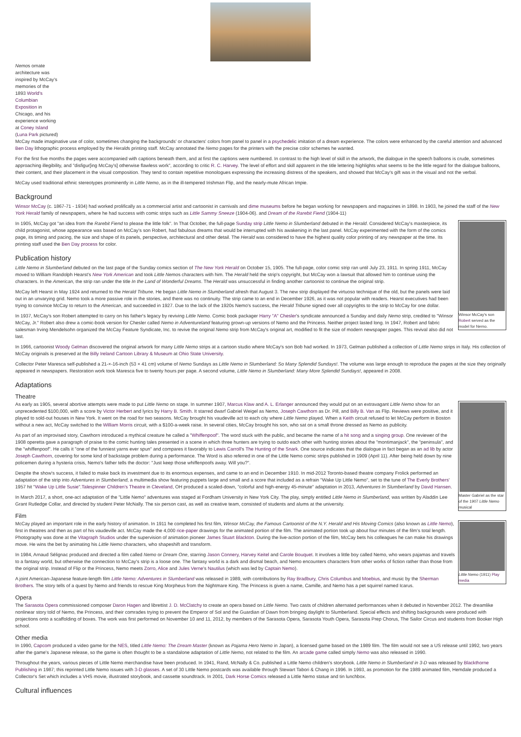Nemos ornate architecture was inspired by McCay's memories of the 1893 World's Columbian Exposition in Chicago, and his experience working at Coney Island (Luna Park pictured)
McCay made imaginative use of color, sometimes changing the backgrounds' or characters' colors from panel to panel in a psychedelic imitation of a dream experience. The colors were enhanced by the careful attention and advanced Ben Day lithographic process employed by the Heralds printing staff. McCay annotated the Nemo pages for the printers with the precise color schemes he wanted.
For the first five months the pages were accompanied with captions beneath them, and at first the captions were numbered. In contrast to the high level of skill in the artwork, the dialogue in the speech balloons is crude, sometimes approaching illegibility, and "disfigur[ing McCay's] otherwise flawless work", according to critic R. C. Harvey. The level of effort and skill apparent in the title lettering highlights what seems to be the little regard for the dialogue balloons, their content, and their placement in the visual composition. They tend to contain repetitive monologues expressing the increasing distress of the speakers, and showed that McCay's gift was in the visual and not the verbal.
McCay used traditional ethnic stereotypes prominently in Little Nemo, as in the ill-tempered Irishman Flip, and the nearly-mute African Impie.
Background
Winsor McCay (c. 1867-71 - 1934) had worked prolifically as a commercial artist and cartoonist in carnivals and dime museums before he began working for newspapers and magazines in 1898. In 1903, he joined the staff of the New York Herald family of newspapers, where he had success with comic strips such as Little Sammy Sneeze (1904-06). and Dream of the Rarebit Fiend (1904-11)
Winsor McCay's son Robert served as the model for Nemo.
In 1905, McCay got "an idea from the Rarebit Fiend to please the little folk". In That October, the full-page Sunday strip Little Nemo in Slumberland debuted in the Herald. Considered McCay's masterpiece, its child protagonist, whose appearance was based on McCay's son Robert, had fabulous dreams that would be interrupted with his awakening in the last panel. McCay experimented with the form of the comics page, its timing and pacing, the size and shape of its panels, perspective, architectural and other detail. The Herald was considered to have the highest quality color printing of any newspaper at the time. Its printing staff used the Ben Day process for color.
Publication history
Little Nemo in Slumberland debuted on the last page of the Sunday comics section of The New York Herald on October 15, 1905. The full-page, color comic strip ran until July 23, 1911. In spring 1911, McCay moved to William Randolph Hearst's New York American and took Little Nemos characters with him. The Herald held the strip's copyright, but McCay won a lawsuit that allowed him to continue using the characters. In the American, the strip ran under the title In the Land of Wonderful Dreams. The Herald was unsuccessful in finding another cartoonist to continue the original strip.
McCay left Hearst in May 1924 and returned to the Herald Tribune. He began Little Nemo in Slumberland afresh that August 3. The new strip displayed the virtuoso technique of the old, but the panels were laid out in an unvarying grid. Nemo took a more passive role in the stories, and there was no continuity. The strip came to an end in December 1926, as it was not popular with readers. Hearst executives had been trying to convince McCay to return to the American, and succeeded in 1927. Due to the lack of the 1920s Nemo's success, the Herald Tribune signed over all copyrights to the strip to McCay for one dollar.
In 1937, McCay's son Robert attempted to carry on his father's legacy by reviving Little Nemo. Comic book packager Harry "A" Chesler's syndicate announced a Sunday and daily Nemo strip, credited to "Winsor McCay, Jr." Robert also drew a comic-book version for Chesler called Nemo in Adventureland featuring grown-up versions of Nemo and the Princess. Neither project lasted long. In 1947, Robert and fabric salesman Irving Mendelsohn organized the McCay Feature Syndicate, Inc. to revive the original Nemo strip from McCay's original art, modified to fit the size of modern newspaper pages. This revival also did not last.
In 1966, cartoonist Woody Gelman discovered the original artwork for many Little Nemo strips at a cartoon studio where McCay's son Bob had worked. In 1973, Gelman published a collection of Little Nemo strips in Italy. His collection of McCay originals is preserved at the Billy Ireland Cartoon Library & Museum at Ohio State University.
Collector Peter Maresca self-published a 21-×-16-inch (53 × 41 cm) volume of Nemo Sundays as Little Nemo in Slumberland: So Many Splendid Sundays!. The volume was large enough to reproduce the pages at the size they originally appeared in newspapers. Restoration work took Maresca five to twenty hours per page. A second volume, Little Nemo in Slumberland: Many More Splendid Sundays!, appeared in 2008.
Adaptations
Theatre
Master Gabriel as the star of the 1907 Little Nemo musical
As early as 1905, several abortive attempts were made to put Little Nemo on stage. In summer 1907, Marcus Klaw and A. L. Erlanger announced they would put on an extravagant Little Nemo show for an unprecedented $100,000, with a score by Victor Herbert and lyrics by Harry B. Smith. It starred dwarf Gabriel Weigel as Nemo, Joseph Cawthorn as Dr. Pill, and Billy B. Van as Flip. Reviews were positive, and it played to sold-out houses in New York. It went on the road for two seasons. McCay brought his vaudeville act to each city where Little Nemo played. When a Keith circuit refused to let McCay perform in Boston without a new act, McCay switched to the William Morris circuit, with a $100-a-week raise. In several cities, McCay brought his son, who sat on a small throne dressed as Nemo as publicity.
As part of an improvised story, Cawthorn introduced a mythical creature he called a "Whiffenpoof". The word stuck with the public, and became the name of a hit song and a singing group. One reviewer of the 1908 operetta gave a paragraph of praise to the comic hunting tales presented in a scene in which three hunters are trying to outdo each other with hunting stories about the "montimanjack", the "peninsula", and the "whiffenpoof". He calls it "one of the funniest yarns ever spun" and compares it favorably to Lewis Carroll's The Hunting of the Snark. One source indicates that the dialogue in fact began as an ad lib by actor Joseph Cawthorn, covering for some kind of backstage problem during a performance. The Word is also referred in one of the Little Nemo comic strips published in 1909 (April 11). After being held down by nine policemen during a hysteria crisis, Nemo's father tells the doctor: "Just keep those whiffenpoofs away. Will you?".
Despite the show's success, it failed to make back its investment due to its enormous expenses, and came to an end in December 1910. In mid-2012 Toronto-based theatre company Frolick performed an adaptation of the strip into Adventures in Slumberland, a multimedia show featuring puppets large and small and a score that included as a refrain "Wake Up Little Nemo", set to the tune of The Everly Brothers' 1957 hit "Wake Up Little Susie".Talespinner Children's Theatre in Cleveland, OH produced a scaled-down, "colorful and high-energy 45-minute" adaptation in 2013, Adventures In Slumberland by David Hansen.
In March 2017, a short, one-act adaptation of the "Little Nemo" adventures was staged at Fordham University in New York City. The play, simply entitled Little Nemo in Slumberland, was written by Aladdin Lee Grant Rutledge Collar, and directed by student Peter McNally. The six person cast, as well as creative team, consisted of students and alums at the university.
Film
Little Nemo (1911) Play media
McCay played an important role in the early history of animation. In 1911 he completed his first film, Winsor McCay, the Famous Cartoonist of the N.Y. Herald and His Moving Comics (also known as Little Nemo), first in theatres and then as part of his vaudeville act. McCay made the 4,000 rice-paper drawings for the animated portion of the film. The animated portion took up about four minutes of the film's total length. Photography was done at the Vitagraph Studios under the supervision of animation pioneer James Stuart Blackton. During the live-action portion of the film, McCay bets his colleagues he can make his drawings move. He wins the bet by animating his Little Nemo characters, who shapeshift and transform.
In 1984, Arnaud Sélignac produced and directed a film called Nemo or Dream One, starring Jason Connery, Harvey Keitel and Carole Bouquet. It involves a little boy called Nemo, who wears pajamas and travels to a fantasy world, but otherwise the connection to McCay's strip is a loose one. The fantasy world is a dark and dismal beach, and Nemo encounters characters from other works of fiction rather than those from the original strip. Instead of Flip or the Princess, Nemo meets Zorro, Alice and Jules Verne's Nautilus (which was led by Captain Nemo).
A joint American-Japanese feature-length film Little Nemo: Adventures in Slumberland was released in 1989, with contributions by Ray Bradbury, Chris Columbus and Moebius, and music by the Sherman Brothers. The story tells of a quest by Nemo and friends to rescue King Morpheus from the Nightmare King. The Princess is given a name, Camille, and Nemo has a pet squirrel named Icarus.
Opera
The Sarasota Opera commissioned composer Daron Hagen and librettist J. D. McClatchy to create an opera based on Little Nemo. Two casts of children alternated performances when it debuted in November 2012. The dreamlike nonlinear story told of Nemo, the Princess, and their comrades trying to prevent the Emperor of Sol and the Guardian of Dawn from bringing daylight to Slumberland. Special effects and shifting backgrounds were produced with projections onto a scaffolding of boxes. The work was first performed on November 10 and 11, 2012, by members of the Sarasota Opera, Sarasota Youth Opera, Sarasota Prep Chorus, The Sailor Circus and students from Booker High school.
Other media
In 1990, Capcom produced a video game for the NES, titled Little Nemo: The Dream Master (known as Pajama Hero Nemo in Japan), a licensed game based on the 1989 film. The film would not see a US release until 1992, two years after the game's Japanese release, so the game is often thought to be a standalone adaptation of Little Nemo, not related to the film. An arcade game called simply Nemo was also released in 1990.
Throughout the years, various pieces of Little Nemo merchandise have been produced. In 1941, Rand, McNally & Co. published a Little Nemo children's storybook. Little Nemo in Slumberland in 3-D was released by Blackthorne Publishing in 1987; this reprinted Little Nemo issues with 3-D glasses. A set of 30 Little Nemo postcards was available through Stewart Tabori & Chang in 1996. In 1993, as promotion for the 1989 animated film, Hemdale produced a Collector's Set which includes a VHS movie, illustrated storybook, and cassette soundtrack. In 2001, Dark Horse Comics released a Little Nemo statue and tin lunchbox.
Cultural influences